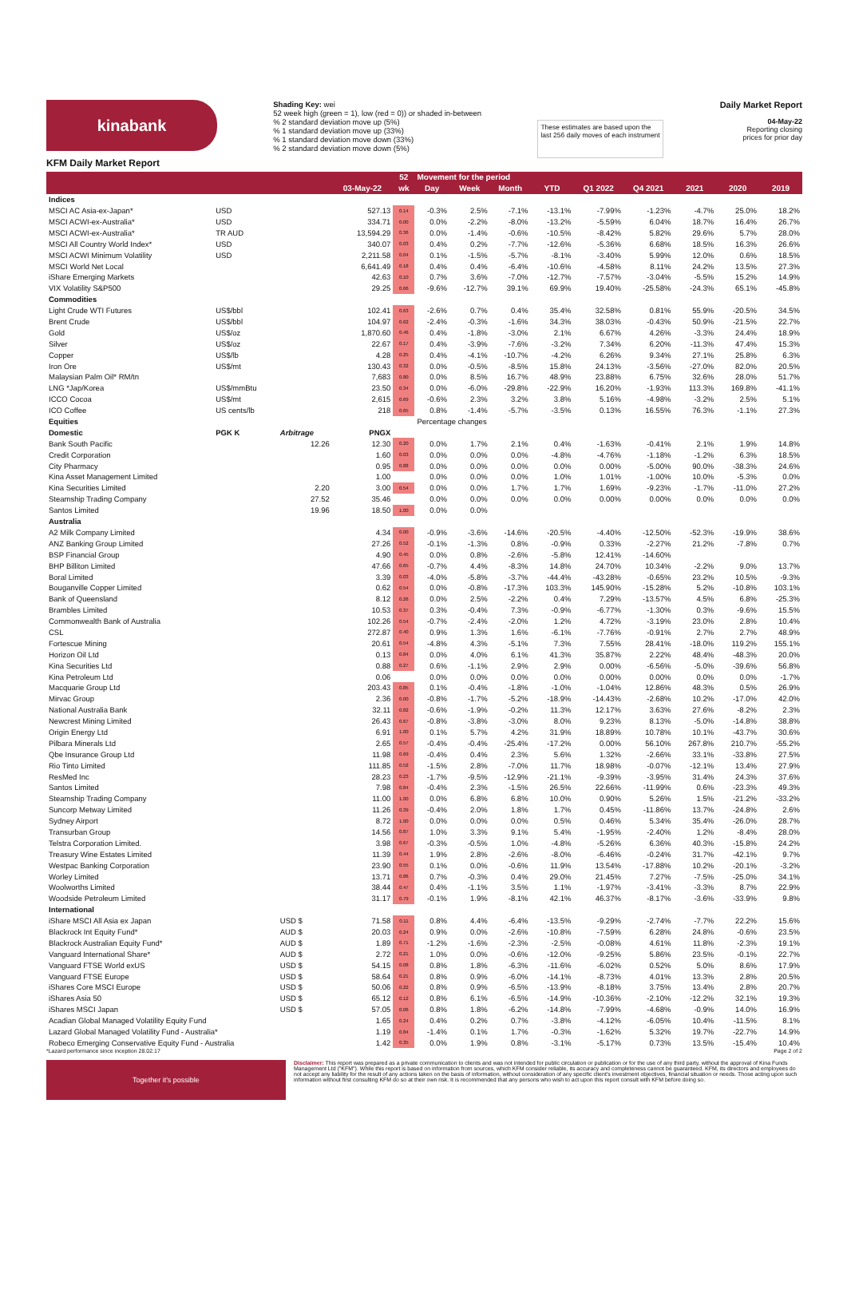kinabank
KFM Daily Market Report
Shading Key: wei
52 week high (green = 1), low (red = 0)) or shaded in-between
% 2 standard deviation move up (5%)
% 1 standard deviation move up (33%)
% 1 standard deviation move down (33%)
% 2 standard deviation move down (5%)
These estimates are based upon the last 256 daily moves of each instrument
Daily Market Report
04-May-22
Reporting closing
prices for prior day
| | | | | 52 | Movement for the period | | | | | | | | |
| --- | --- | --- | --- | --- | --- | --- | --- | --- | --- | --- | --- | --- | --- |
| | | | 03-May-22 | wk | Day | Week | Month | YTD | Q1 2022 | Q4 2021 | 2021 | 2020 | 2019 |
| Indices | | | | | | | | | | | | | |
| MSCI AC Asia-ex-Japan* | USD | | 527.13 | 0.14 | -0.3% | 2.5% | -7.1% | -13.1% | -7.99% | -1.23% | -4.7% | 25.0% | 18.2% |
| MSCI ACWI-ex-Australia* | USD | | 334.71 | 0.00 | 0.0% | -2.2% | -8.0% | -13.2% | -5.59% | 6.04% | 18.7% | 16.4% | 26.7% |
| MSCI ACWI-ex-Australia* | TR AUD | | 13,594.29 | 0.36 | 0.0% | -1.4% | -0.6% | -10.5% | -8.42% | 5.82% | 29.6% | 5.7% | 28.0% |
| MSCI All Country World Index* | USD | | 340.07 | 0.03 | 0.4% | 0.2% | -7.7% | -12.6% | -5.36% | 6.68% | 18.5% | 16.3% | 26.6% |
| MSCI ACWI Minimum Volatility | USD | | 2,211.58 | 0.04 | 0.1% | -1.5% | -5.7% | -8.1% | -3.40% | 5.99% | 12.0% | 0.6% | 18.5% |
| MSCI World Net Local | | | 6,641.49 | 0.18 | 0.4% | 0.4% | -6.4% | -10.6% | -4.58% | 8.11% | 24.2% | 13.5% | 27.3% |
| iShare Emerging Markets | | | 42.63 | 0.10 | 0.7% | 3.6% | -7.0% | -12.7% | -7.57% | -3.04% | -5.5% | 15.2% | 14.9% |
| VIX Volatility S&P500 | | | 29.25 | 0.66 | -9.6% | -12.7% | 39.1% | 69.9% | 19.40% | -25.58% | -24.3% | 65.1% | -45.8% |
| Commodities | | | | | | | | | | | | | |
| Light Crude WTI Futures | US$/bbl | | 102.41 | 0.63 | -2.6% | 0.7% | 0.4% | 35.4% | 32.58% | 0.81% | 55.9% | -20.5% | 34.5% |
| Brent Crude | US$/bbl | | 104.97 | 0.62 | -2.4% | -0.3% | -1.6% | 34.3% | 38.03% | -0.43% | 50.9% | -21.5% | 22.7% |
| Gold | US$/oz | | 1,870.60 | 0.46 | 0.4% | -1.8% | -3.0% | 2.1% | 6.67% | 4.26% | -3.3% | 24.4% | 18.9% |
| Silver | US$/oz | | 22.67 | 0.17 | 0.4% | -3.9% | -7.6% | -3.2% | 7.34% | 6.20% | -11.3% | 47.4% | 15.3% |
| Copper | US$/lb | | 4.28 | 0.25 | 0.4% | -4.1% | -10.7% | -4.2% | 6.26% | 9.34% | 27.1% | 25.8% | 6.3% |
| Iron Ore | US$/mt | | 130.43 | 0.32 | 0.0% | -0.5% | -8.5% | 15.8% | 24.13% | -3.56% | -27.0% | 82.0% | 20.5% |
| Malaysian Palm Oil* RM/tn | | | 7,683 | 0.80 | 0.0% | 8.5% | 16.7% | 48.9% | 23.88% | 6.75% | 32.6% | 28.0% | 51.7% |
| LNG *Jap/Korea | US$/mmBtu | | 23.50 | 0.34 | 0.0% | -6.0% | -29.8% | -22.9% | 16.20% | -1.93% | 113.3% | 169.8% | -41.1% |
| ICCO Cocoa | US$/mt | | 2,615 | 0.69 | -0.6% | 2.3% | 3.2% | 3.8% | 5.16% | -4.98% | -3.2% | 2.5% | 5.1% |
| ICO Coffee | US cents/lb | | 218 | 0.65 | 0.8% | -1.4% | -5.7% | -3.5% | 0.13% | 16.55% | 76.3% | -1.1% | 27.3% |
| Equities | | | | | Percentage changes | | | | | | | | |
| Domestic | PGK K | Arbitrage | PNGX | | | | | | | | | | |
| Bank South Pacific | | 12.26 | 12.30 | 0.20 | 0.0% | 1.7% | 2.1% | 0.4% | -1.63% | -0.41% | 2.1% | 1.9% | 14.8% |
| Credit Corporation | | | 1.60 | 0.03 | 0.0% | 0.0% | 0.0% | -4.8% | -4.76% | -1.18% | -1.2% | 6.3% | 18.5% |
| City Pharmacy | | | 0.95 | 0.88 | 0.0% | 0.0% | 0.0% | 0.0% | 0.00% | -5.00% | 90.0% | -38.3% | 24.6% |
| Kina Asset Management Limited | | | 1.00 | | 0.0% | 0.0% | 0.0% | 1.0% | 1.01% | -1.00% | 10.0% | -5.3% | 0.0% |
| Kina Securities Limited | | 2.20 | 3.00 | 0.54 | 0.0% | 0.0% | 1.7% | 1.7% | 1.69% | -9.23% | -1.7% | -11.0% | 27.2% |
| Steamship Trading Company | | 27.52 | 35.46 | | 0.0% | 0.0% | 0.0% | 0.0% | 0.00% | 0.00% | 0.0% | 0.0% | 0.0% |
| Santos Limited | | 19.96 | 18.50 | 1.00 | 0.0% | 0.0% | | | | | | | |
| Australia | | | | | | | | | | | | | |
| A2 Milk Company Limited | | | 4.34 | 0.00 | -0.9% | -3.6% | -14.6% | -20.5% | -4.40% | -12.50% | -52.3% | -19.9% | 38.6% |
| ANZ Banking Group Limited | | | 27.26 | 0.52 | -0.1% | -1.3% | 0.8% | -0.9% | 0.33% | -2.27% | 21.2% | -7.8% | 0.7% |
| BSP Financial Group | | | 4.90 | 0.45 | 0.0% | 0.8% | -2.6% | -5.8% | 12.41% | -14.60% | | | |
| BHP Billiton Limited | | | 47.66 | 0.65 | -0.7% | 4.4% | -8.3% | 14.8% | 24.70% | 10.34% | -2.2% | 9.0% | 13.7% |
| Boral Limited | | | 3.39 | 0.03 | -4.0% | -5.8% | -3.7% | -44.4% | -43.28% | -0.65% | 23.2% | 10.5% | -9.3% |
| Bouganville Copper Limited | | | 0.62 | 0.54 | 0.0% | -0.8% | -17.3% | 103.3% | 145.90% | -15.28% | 5.2% | -10.8% | 103.1% |
| Bank of Queensland | | | 8.12 | 0.26 | 0.0% | 2.5% | -2.2% | 0.4% | 7.29% | -13.57% | 4.5% | 6.8% | -25.3% |
| Brambles Limited | | | 10.53 | 0.37 | 0.3% | -0.4% | 7.3% | -0.9% | -6.77% | -1.30% | 0.3% | -9.6% | 15.5% |
| Commonwealth Bank of Australia | | | 102.26 | 0.54 | -0.7% | -2.4% | -2.0% | 1.2% | 4.72% | -3.19% | 23.0% | 2.8% | 10.4% |
| CSL | | | 272.87 | 0.40 | 0.9% | 1.3% | 1.6% | -6.1% | -7.76% | -0.91% | 2.7% | 2.7% | 48.9% |
| Fortescue Mining | | | 20.61 | 0.54 | -4.8% | 4.3% | -5.1% | 7.3% | 7.55% | 28.41% | -18.0% | 119.2% | 155.1% |
| Horizon Oil Ltd | | | 0.13 | 0.84 | 0.0% | 4.0% | 6.1% | 41.3% | 35.87% | 2.22% | 48.4% | -48.3% | 20.0% |
| Kina Securities Ltd | | | 0.88 | 0.27 | 0.6% | -1.1% | 2.9% | 2.9% | 0.00% | -6.56% | -5.0% | -39.6% | 56.8% |
| Kina Petroleum Ltd | | | 0.06 | | 0.0% | 0.0% | 0.0% | 0.0% | 0.00% | 0.00% | 0.0% | 0.0% | -1.7% |
| Macquarie Group Ltd | | | 203.43 | 0.85 | 0.1% | -0.4% | -1.8% | -1.0% | -1.04% | 12.86% | 48.3% | 0.5% | 26.9% |
| Mirvac Group | | | 2.36 | 0.00 | -0.8% | -1.7% | -5.2% | -18.9% | -14.43% | -2.68% | 10.2% | -17.0% | 42.0% |
| National Australia Bank | | | 32.11 | 0.82 | -0.6% | -1.9% | -0.2% | 11.3% | 12.17% | 3.63% | 27.6% | -8.2% | 2.3% |
| Newcrest Mining Limited | | | 26.43 | 0.67 | -0.8% | -3.8% | -3.0% | 8.0% | 9.23% | 8.13% | -5.0% | -14.8% | 38.8% |
| Origin Energy Ltd | | | 6.91 | 1.00 | 0.1% | 5.7% | 4.2% | 31.9% | 18.89% | 10.78% | 10.1% | -43.7% | 30.6% |
| Pilbara Minerals Ltd | | | 2.65 | 0.57 | -0.4% | -0.4% | -25.4% | -17.2% | 0.00% | 56.10% | 267.8% | 210.7% | -55.2% |
| Qbe Insurance Group Ltd | | | 11.98 | 0.69 | -0.4% | 0.4% | 2.3% | 5.6% | 1.32% | -2.66% | 33.1% | -33.8% | 27.5% |
| Rio Tinto Limited | | | 111.85 | 0.52 | -1.5% | 2.8% | -7.0% | 11.7% | 18.98% | -0.07% | -12.1% | 13.4% | 27.9% |
| ResMed Inc | | | 28.23 | 0.23 | -1.7% | -9.5% | -12.9% | -21.1% | -9.39% | -3.95% | 31.4% | 24.3% | 37.6% |
| Santos Limited | | | 7.98 | 0.84 | -0.4% | 2.3% | -1.5% | 26.5% | 22.66% | -11.99% | 0.6% | -23.3% | 49.3% |
| Steamship Trading Company | | | 11.00 | 1.00 | 0.0% | 6.8% | 6.8% | 10.0% | 0.90% | 5.26% | 1.5% | -21.2% | -33.2% |
| Suncorp Metway Limited | | | 11.26 | 0.39 | -0.4% | 2.0% | 1.8% | 1.7% | 0.45% | -11.86% | 13.7% | -24.8% | 2.6% |
| Sydney Airport | | | 8.72 | 1.00 | 0.0% | 0.0% | 0.0% | 0.5% | 0.46% | 5.34% | 35.4% | -26.0% | 28.7% |
| Transurban Group | | | 14.56 | 0.87 | 1.0% | 3.3% | 9.1% | 5.4% | -1.95% | -2.40% | 1.2% | -8.4% | 28.0% |
| Telstra Corporation Limited. | | | 3.98 | 0.67 | -0.3% | -0.5% | 1.0% | -4.8% | -5.26% | 6.36% | 40.3% | -15.8% | 24.2% |
| Treasury Wine Estates Limited | | | 11.39 | 0.44 | 1.9% | 2.8% | -2.6% | -8.0% | -6.46% | -0.24% | 31.7% | -42.1% | 9.7% |
| Westpac Banking Corporation | | | 23.90 | 0.55 | 0.1% | 0.0% | -0.6% | 11.9% | 13.54% | -17.88% | 10.2% | -20.1% | -3.2% |
| Worley Limited | | | 13.71 | 0.86 | 0.7% | -0.3% | 0.4% | 29.0% | 21.45% | 7.27% | -7.5% | -25.0% | 34.1% |
| Woolworths Limited | | | 38.44 | 0.47 | 0.4% | -1.1% | 3.5% | 1.1% | -1.97% | -3.41% | -3.3% | 8.7% | 22.9% |
| Woodside Petroleum Limited | | | 31.17 | 0.79 | -0.1% | 1.9% | -8.1% | 42.1% | 46.37% | -8.17% | -3.6% | -33.9% | 9.8% |
| International | | | | | | | | | | | | | |
| iShare MSCI All Asia ex Japan | | USD $ | 71.58 | 0.11 | 0.8% | 4.4% | -6.4% | -13.5% | -9.29% | -2.74% | -7.7% | 22.2% | 15.6% |
| Blackrock Int Equity Fund* | | AUD $ | 20.03 | 0.24 | 0.9% | 0.0% | -2.6% | -10.8% | -7.59% | 6.28% | 24.8% | -0.6% | 23.5% |
| Blackrock Australian Equity Fund* | | AUD $ | 1.89 | 0.71 | -1.2% | -1.6% | -2.3% | -2.5% | -0.08% | 4.61% | 11.8% | -2.3% | 19.1% |
| Vanguard International Share* | | AUD $ | 2.72 | 0.21 | 1.0% | 0.0% | -0.6% | -12.0% | -9.25% | 5.86% | 23.5% | -0.1% | 22.7% |
| Vanguard FTSE World exUS | | USD $ | 54.15 | 0.08 | 0.8% | 1.8% | -6.3% | -11.6% | -6.02% | 0.52% | 5.0% | 8.6% | 17.9% |
| Vanguard FTSE Europe | | USD $ | 58.64 | 0.21 | 0.8% | 0.9% | -6.0% | -14.1% | -8.73% | 4.01% | 13.3% | 2.8% | 20.5% |
| iShares Core MSCI Europe | | USD $ | 50.06 | 0.22 | 0.8% | 0.9% | -6.5% | -13.9% | -8.18% | 3.75% | 13.4% | 2.8% | 20.7% |
| iShares Asia 50 | | USD $ | 65.12 | 0.12 | 0.8% | 6.1% | -6.5% | -14.9% | -10.36% | -2.10% | -12.2% | 32.1% | 19.3% |
| iShares MSCI Japan | | USD $ | 57.05 | 0.06 | 0.8% | 1.8% | -6.2% | -14.8% | -7.99% | -4.68% | -0.9% | 14.0% | 16.9% |
| Acadian Global Managed Volatility Equity Fund | | | 1.65 | 0.24 | 0.4% | 0.2% | 0.7% | -3.8% | -4.12% | -6.05% | 10.4% | -11.5% | 8.1% |
| Lazard Global Managed Volatility Fund - Australia* | | | 1.19 | 0.84 | -1.4% | 0.1% | 1.7% | -0.3% | -1.62% | 5.32% | 19.7% | -22.7% | 14.9% |
| Robeco Emerging Conservative Equity Fund - Australia | | | 1.42 | 0.35 | 0.0% | 1.9% | 0.8% | -3.1% | -5.17% | 0.73% | 13.5% | -15.4% | 10.4% |
*Lazard performance since inception 28.02.17 Page 2 of 2
Together it's possible
Disclaimer: This report was prepared as a private communication to clients and was not intended for public circulation or publication or for the use of any third party, without the approval of Kina Funds Management Ltd ("KFM"). While this report is based on information from sources, which KFM consider reliable, its accuracy and completeness cannot be guaranteed. KFM, its directors and employees do not accept any liability for the result of any actions taken on the basis of information, without consideration of any specific client's investment objectives, financial situation or needs. Those acting upon such information without first consulting KFM do so at their own risk. It is recommended that any persons who wish to act upon this report consult with KFM before doing so.